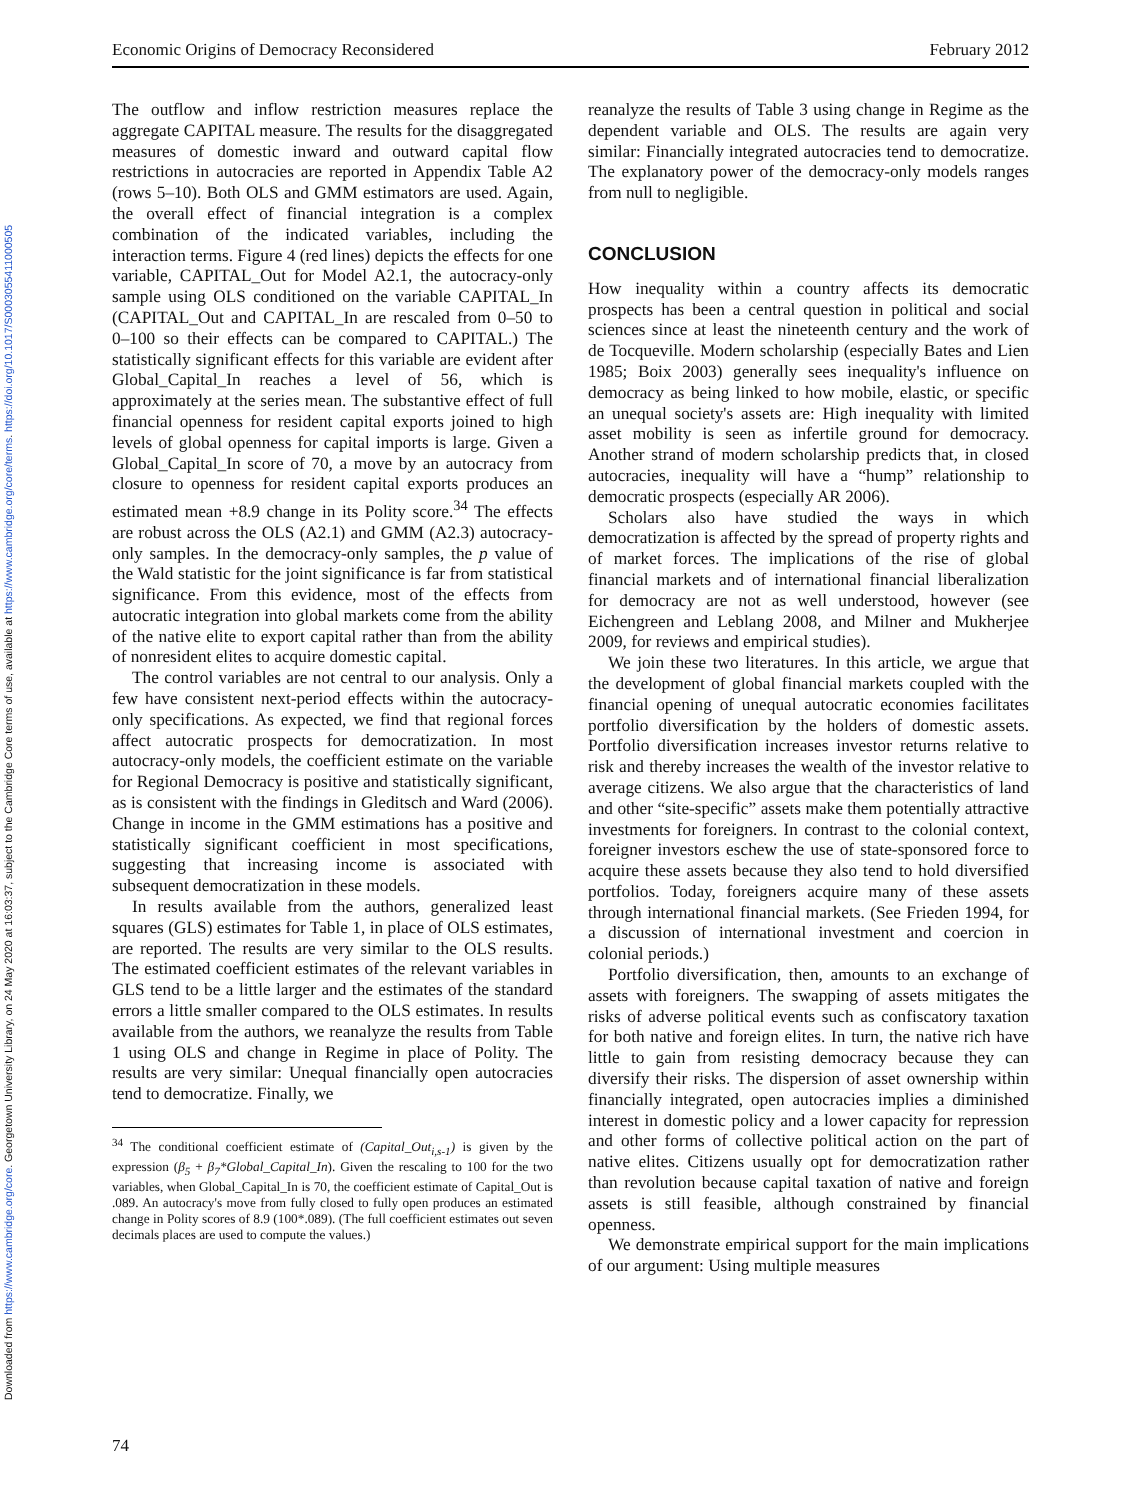Downloaded from https://www.cambridge.org/core. Georgetown University Library, on 24 May 2020 at 16:03:37, subject to the Cambridge Core terms of use, available at https://www.cambridge.org/core/terms. https://doi.org/10.1017/S0003055411000505
Economic Origins of Democracy Reconsidered February 2012
The outflow and inflow restriction measures replace the aggregate CAPITAL measure. The results for the disaggregated measures of domestic inward and outward capital flow restrictions in autocracies are reported in Appendix Table A2 (rows 5–10). Both OLS and GMM estimators are used. Again, the overall effect of financial integration is a complex combination of the indicated variables, including the interaction terms. Figure 4 (red lines) depicts the effects for one variable, CAPITAL_Out for Model A2.1, the autocracy-only sample using OLS conditioned on the variable CAPITAL_In (CAPITAL_Out and CAPITAL_In are rescaled from 0–50 to 0–100 so their effects can be compared to CAPITAL.) The statistically significant effects for this variable are evident after Global_Capital_In reaches a level of 56, which is approximately at the series mean. The substantive effect of full financial openness for resident capital exports joined to high levels of global openness for capital imports is large. Given a Global_Capital_In score of 70, a move by an autocracy from closure to openness for resident capital exports produces an estimated mean +8.9 change in its Polity score.<sup>34</sup> The effects are robust across the OLS (A2.1) and GMM (A2.3) autocracy-only samples. In the democracy-only samples, the p value of the Wald statistic for the joint significance is far from statistical significance. From this evidence, most of the effects from autocratic integration into global markets come from the ability of the native elite to export capital rather than from the ability of nonresident elites to acquire domestic capital.
The control variables are not central to our analysis. Only a few have consistent next-period effects within the autocracy-only specifications. As expected, we find that regional forces affect autocratic prospects for democratization. In most autocracy-only models, the coefficient estimate on the variable for Regional Democracy is positive and statistically significant, as is consistent with the findings in Gleditsch and Ward (2006). Change in income in the GMM estimations has a positive and statistically significant coefficient in most specifications, suggesting that increasing income is associated with subsequent democratization in these models.
In results available from the authors, generalized least squares (GLS) estimates for Table 1, in place of OLS estimates, are reported. The results are very similar to the OLS results. The estimated coefficient estimates of the relevant variables in GLS tend to be a little larger and the estimates of the standard errors a little smaller compared to the OLS estimates. In results available from the authors, we reanalyze the results from Table 1 using OLS and change in Regime in place of Polity. The results are very similar: Unequal financially open autocracies tend to democratize. Finally, we
<sup>34</sup> The conditional coefficient estimate of (Capital_Out<sub>i,s-1</sub>) is given by the expression (β<sub>5</sub> + β<sub>7</sub>*Global_Capital_In). Given the rescaling to 100 for the two variables, when Global_Capital_In is 70, the coefficient estimate of Capital_Out is .089. An autocracy's move from fully closed to fully open produces an estimated change in Polity scores of 8.9 (100*.089). (The full coefficient estimates out seven decimals places are used to compute the values.)
reanalyze the results of Table 3 using change in Regime as the dependent variable and OLS. The results are again very similar: Financially integrated autocracies tend to democratize. The explanatory power of the democracy-only models ranges from null to negligible.
CONCLUSION
How inequality within a country affects its democratic prospects has been a central question in political and social sciences since at least the nineteenth century and the work of de Tocqueville. Modern scholarship (especially Bates and Lien 1985; Boix 2003) generally sees inequality's influence on democracy as being linked to how mobile, elastic, or specific an unequal society's assets are: High inequality with limited asset mobility is seen as infertile ground for democracy. Another strand of modern scholarship predicts that, in closed autocracies, inequality will have a “hump” relationship to democratic prospects (especially AR 2006).
Scholars also have studied the ways in which democratization is affected by the spread of property rights and of market forces. The implications of the rise of global financial markets and of international financial liberalization for democracy are not as well understood, however (see Eichengreen and Leblang 2008, and Milner and Mukherjee 2009, for reviews and empirical studies).
We join these two literatures. In this article, we argue that the development of global financial markets coupled with the financial opening of unequal autocratic economies facilitates portfolio diversification by the holders of domestic assets. Portfolio diversification increases investor returns relative to risk and thereby increases the wealth of the investor relative to average citizens. We also argue that the characteristics of land and other “site-specific” assets make them potentially attractive investments for foreigners. In contrast to the colonial context, foreigner investors eschew the use of state-sponsored force to acquire these assets because they also tend to hold diversified portfolios. Today, foreigners acquire many of these assets through international financial markets. (See Frieden 1994, for a discussion of international investment and coercion in colonial periods.)
Portfolio diversification, then, amounts to an exchange of assets with foreigners. The swapping of assets mitigates the risks of adverse political events such as confiscatory taxation for both native and foreign elites. In turn, the native rich have little to gain from resisting democracy because they can diversify their risks. The dispersion of asset ownership within financially integrated, open autocracies implies a diminished interest in domestic policy and a lower capacity for repression and other forms of collective political action on the part of native elites. Citizens usually opt for democratization rather than revolution because capital taxation of native and foreign assets is still feasible, although constrained by financial openness.
We demonstrate empirical support for the main implications of our argument: Using multiple measures
74